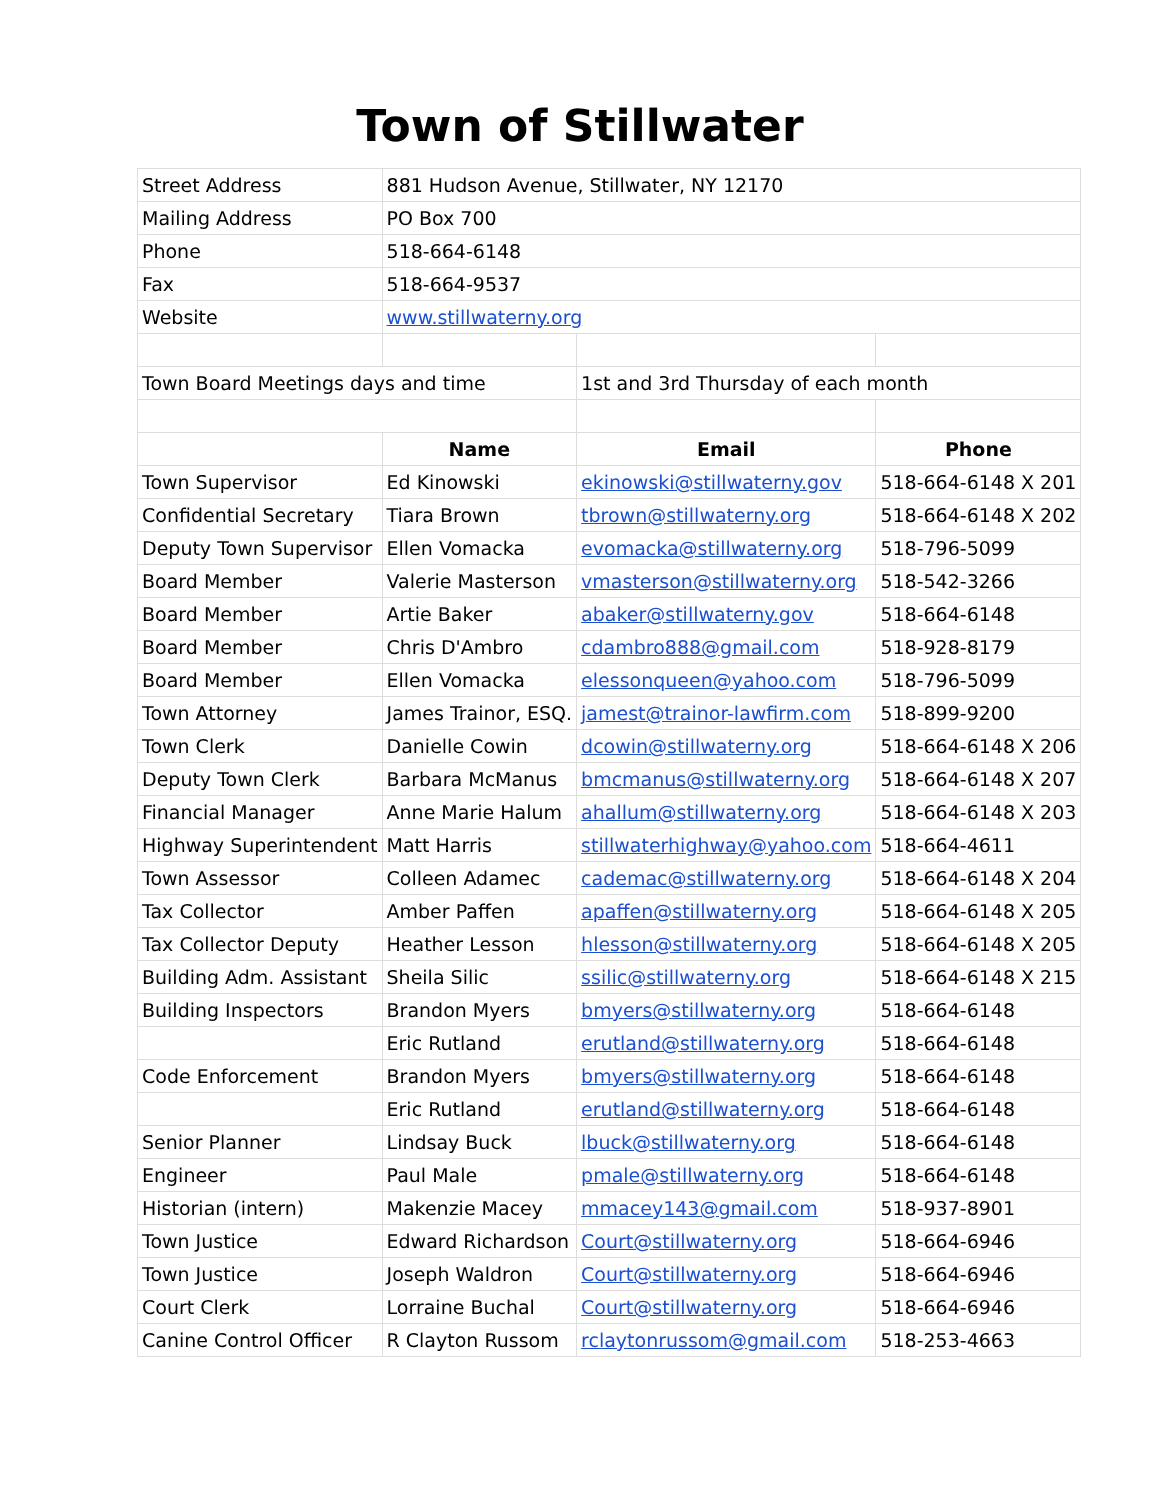Town of Stillwater
| Street Address | 881 Hudson Avenue, Stillwater, NY 12170 | | |
| Mailing Address | PO Box 700 | | |
| Phone | 518-664-6148 | | |
| Fax | 518-664-9537 | | |
| Website | www.stillwaterny.org | | |
| Town Board Meetings days and time | | 1st and 3rd Thursday of each month | |
| | Name | Email | Phone |
| Town Supervisor | Ed Kinowski | ekinowski@stillwaterny.gov | 518-664-6148 X 201 |
| Confidential Secretary | Tiara Brown | tbrown@stillwaterny.org | 518-664-6148 X 202 |
| Deputy Town Supervisor | Ellen Vomacka | evomacka@stillwaterny.org | 518-796-5099 |
| Board Member | Valerie Masterson | vmasterson@stillwaterny.org | 518-542-3266 |
| Board Member | Artie Baker | abaker@stillwaterny.gov | 518-664-6148 |
| Board Member | Chris D'Ambro | cdambro888@gmail.com | 518-928-8179 |
| Board Member | Ellen Vomacka | elessonqueen@yahoo.com | 518-796-5099 |
| Town Attorney | James Trainor, ESQ. | jamest@trainor-lawfirm.com | 518-899-9200 |
| Town Clerk | Danielle Cowin | dcowin@stillwaterny.org | 518-664-6148 X 206 |
| Deputy Town Clerk | Barbara McManus | bmcmanus@stillwaterny.org | 518-664-6148 X 207 |
| Financial Manager | Anne Marie Halum | ahallum@stillwaterny.org | 518-664-6148 X 203 |
| Highway Superintendent | Matt Harris | stillwaterhighway@yahoo.com | 518-664-4611 |
| Town Assessor | Colleen Adamec | cademac@stillwaterny.org | 518-664-6148 X 204 |
| Tax Collector | Amber Paffen | apaffen@stillwaterny.org | 518-664-6148 X 205 |
| Tax Collector Deputy | Heather Lesson | hlesson@stillwaterny.org | 518-664-6148 X 205 |
| Building Adm. Assistant | Sheila Silic | ssilic@stillwaterny.org | 518-664-6148 X 215 |
| Building Inspectors | Brandon Myers | bmyers@stillwaterny.org | 518-664-6148 |
| | Eric Rutland | erutland@stillwaterny.org | 518-664-6148 |
| Code Enforcement | Brandon Myers | bmyers@stillwaterny.org | 518-664-6148 |
| | Eric Rutland | erutland@stillwaterny.org | 518-664-6148 |
| Senior Planner | Lindsay Buck | lbuck@stillwaterny.org | 518-664-6148 |
| Engineer | Paul Male | pmale@stillwaterny.org | 518-664-6148 |
| Historian (intern) | Makenzie Macey | mmacey143@gmail.com | 518-937-8901 |
| Town Justice | Edward Richardson | Court@stillwaterny.org | 518-664-6946 |
| Town Justice | Joseph Waldron | Court@stillwaterny.org | 518-664-6946 |
| Court Clerk | Lorraine Buchal | Court@stillwaterny.org | 518-664-6946 |
| Canine Control Officer | R Clayton Russom | rclaytonrussom@gmail.com | 518-253-4663 |